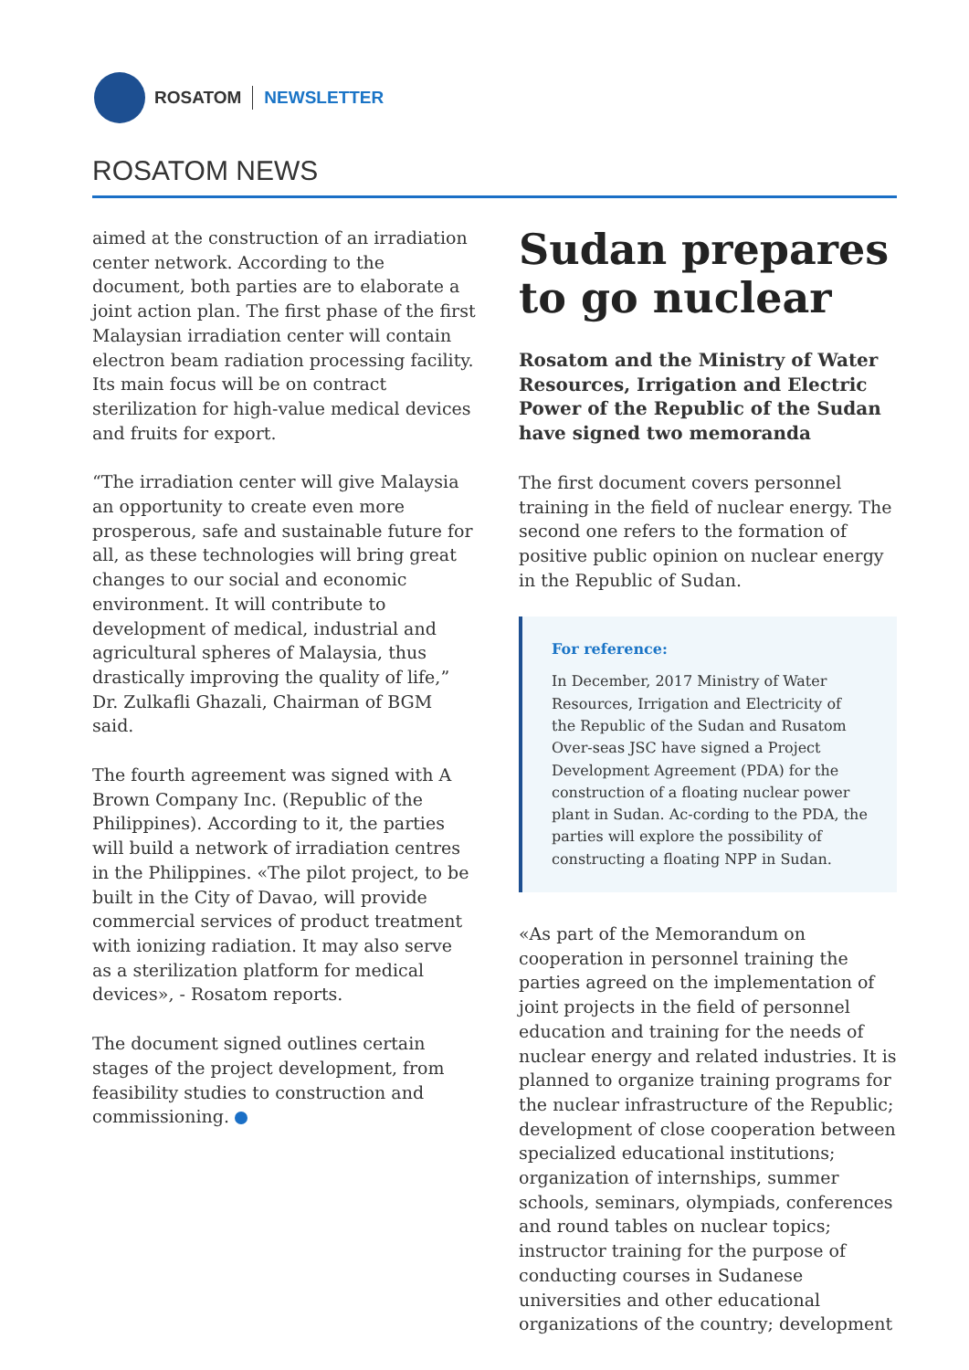ROSATOM NEWSLETTER
ROSATOM NEWS
aimed at the construction of an irradiation center network. According to the document, both parties are to elaborate a joint action plan. The first phase of the first Malaysian irradiation center will contain electron beam radiation processing facility. Its main focus will be on contract sterilization for high-value medical devices and fruits for export.
“The irradiation center will give Malaysia an opportunity to create even more prosperous, safe and sustainable future for all, as these technologies will bring great changes to our social and economic environment. It will contribute to development of medical, industrial and agricultural spheres of Malaysia, thus drastically improving the quality of life,” Dr. Zulkafli Ghazali, Chairman of BGM said.
The fourth agreement was signed with A Brown Company Inc. (Republic of the Philippines). According to it, the parties will build a network of irradiation centres in the Philippines. «The pilot project, to be built in the City of Davao, will provide commercial services of product treatment with ionizing radiation. It may also serve as a sterilization platform for medical devices», - Rosatom reports.
The document signed outlines certain stages of the project development, from feasibility studies to construction and commissioning.
Sudan prepares to go nuclear
Rosatom and the Ministry of Water Resources, Irrigation and Electric Power of the Republic of the Sudan have signed two memoranda
The first document covers personnel training in the field of nuclear energy. The second one refers to the formation of positive public opinion on nuclear energy in the Republic of Sudan.
For reference:
In December, 2017 Ministry of Water Resources, Irrigation and Electricity of the Republic of the Sudan and Rusatom Over-seas JSC have signed a Project Development Agreement (PDA) for the construction of a floating nuclear power plant in Sudan. Ac-cording to the PDA, the parties will explore the possibility of constructing a floating NPP in Sudan.
«As part of the Memorandum on cooperation in personnel training the parties agreed on the implementation of joint projects in the field of personnel education and training for the needs of nuclear energy and related industries. It is planned to organize training programs for the nuclear infrastructure of the Republic; development of close cooperation between specialized educational institutions; organization of internships, summer schools, seminars, olympiads, conferences and round tables on nuclear topics; instructor training for the purpose of conducting courses in Sudanese universities and other educational organizations of the country; development